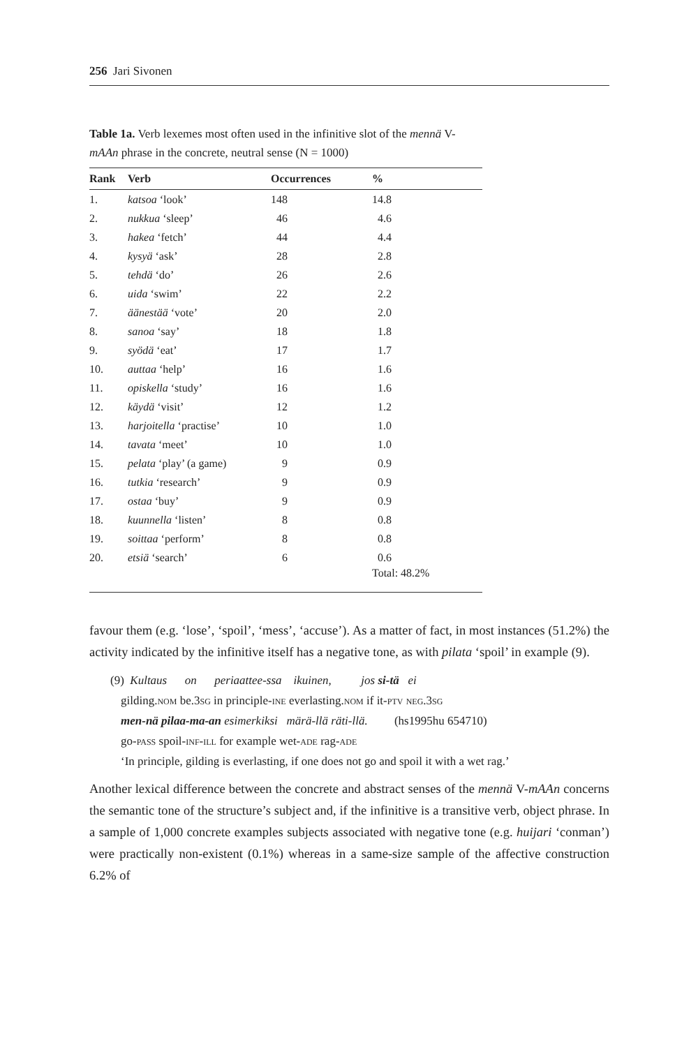256 Jari Sivonen
Table 1a. Verb lexemes most often used in the infinitive slot of the mennä V-mAAn phrase in the concrete, neutral sense (N = 1000)
| Rank | Verb | Occurrences | % |
| --- | --- | --- | --- |
| 1. | katsoa ‘look’ | 148 | 14.8 |
| 2. | nukkua ‘sleep’ | 46 | 4.6 |
| 3. | hakea ‘fetch’ | 44 | 4.4 |
| 4. | kysyä ‘ask’ | 28 | 2.8 |
| 5. | tehdä ‘do’ | 26 | 2.6 |
| 6. | uida ‘swim’ | 22 | 2.2 |
| 7. | äänestää ‘vote’ | 20 | 2.0 |
| 8. | sanoa ‘say’ | 18 | 1.8 |
| 9. | syödä ‘eat’ | 17 | 1.7 |
| 10. | auttaa ‘help’ | 16 | 1.6 |
| 11. | opiskella ‘study’ | 16 | 1.6 |
| 12. | käydä ‘visit’ | 12 | 1.2 |
| 13. | harjoitella ‘practise’ | 10 | 1.0 |
| 14. | tavata ‘meet’ | 10 | 1.0 |
| 15. | pelata ‘play’ (a game) | 9 | 0.9 |
| 16. | tutkia ‘research’ | 9 | 0.9 |
| 17. | ostaa ‘buy’ | 9 | 0.9 |
| 18. | kuunnella ‘listen’ | 8 | 0.8 |
| 19. | soittaa ‘perform’ | 8 | 0.8 |
| 20. | etsiä ‘search’ | 6 | 0.6 |
| | | | Total: 48.2% |
favour them (e.g. ‘lose’, ‘spoil’, ‘mess’, ‘accuse’). As a matter of fact, in most instances (51.2%) the activity indicated by the infinitive itself has a negative tone, as with pilata ‘spoil’ in example (9).
(9) Kultaus on periaattee-ssa ikuinen, jos si-tä ei
gilding.nom be.3sg in principle-ine everlasting.nom if it-ptv neg.3sg
men-nä pilaa-ma-an esimerkiksi märä-llä räti-llä. (hs1995hu 654710)
go-pass spoil-inf-ill for example wet-ade rag-ade
‘In principle, gilding is everlasting, if one does not go and spoil it with a wet rag.’
Another lexical difference between the concrete and abstract senses of the mennä V-mAAn concerns the semantic tone of the structure’s subject and, if the infinitive is a transitive verb, object phrase. In a sample of 1,000 concrete examples subjects associated with negative tone (e.g. huijari ‘conman’) were practically non-existent (0.1%) whereas in a same-size sample of the affective construction 6.2% of